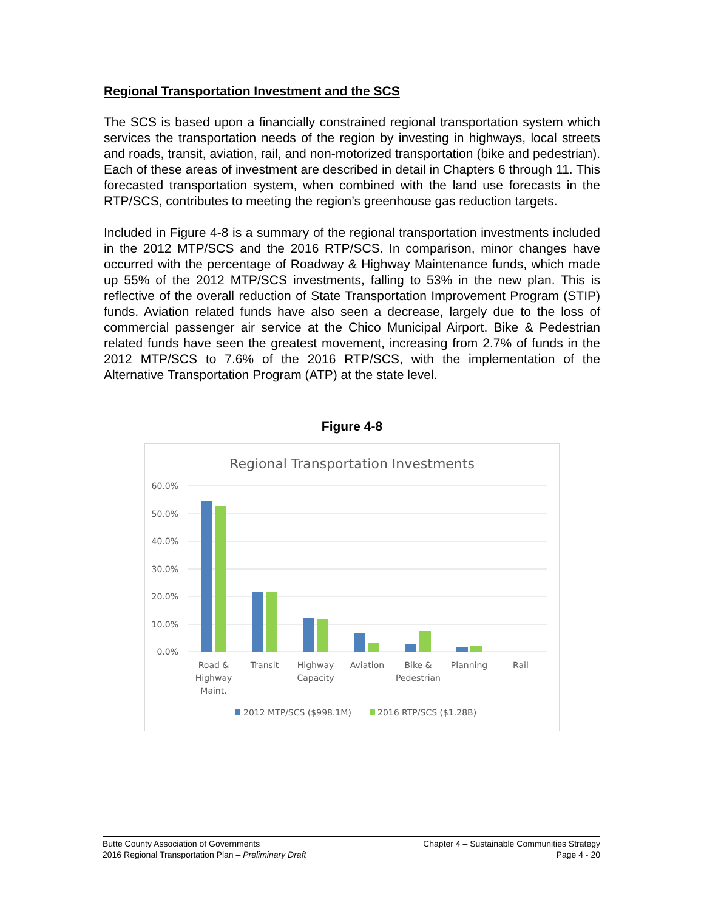Regional Transportation Investment and the SCS
The SCS is based upon a financially constrained regional transportation system which services the transportation needs of the region by investing in highways, local streets and roads, transit, aviation, rail, and non-motorized transportation (bike and pedestrian). Each of these areas of investment are described in detail in Chapters 6 through 11. This forecasted transportation system, when combined with the land use forecasts in the RTP/SCS, contributes to meeting the region’s greenhouse gas reduction targets.
Included in Figure 4-8 is a summary of the regional transportation investments included in the 2012 MTP/SCS and the 2016 RTP/SCS. In comparison, minor changes have occurred with the percentage of Roadway & Highway Maintenance funds, which made up 55% of the 2012 MTP/SCS investments, falling to 53% in the new plan. This is reflective of the overall reduction of State Transportation Improvement Program (STIP) funds. Aviation related funds have also seen a decrease, largely due to the loss of commercial passenger air service at the Chico Municipal Airport. Bike & Pedestrian related funds have seen the greatest movement, increasing from 2.7% of funds in the 2012 MTP/SCS to 7.6% of the 2016 RTP/SCS, with the implementation of the Alternative Transportation Program (ATP) at the state level.
Figure 4-8
Regional Transportation Investments
60.0%
50.0%
40.0%
30.0%
20.0%
10.0%
0.0%
Road &
Highway
Maint.
Transit
Highway
Capacity
Aviation
Bike &
Pedestrian
Planning
Rail
2012 MTP/SCS ($998.1M)
2016 RTP/SCS ($1.28B)
Butte County Association of Governments
2016 Regional Transportation Plan – Preliminary Draft
Chapter 4 – Sustainable Communities Strategy
Page 4 - 20